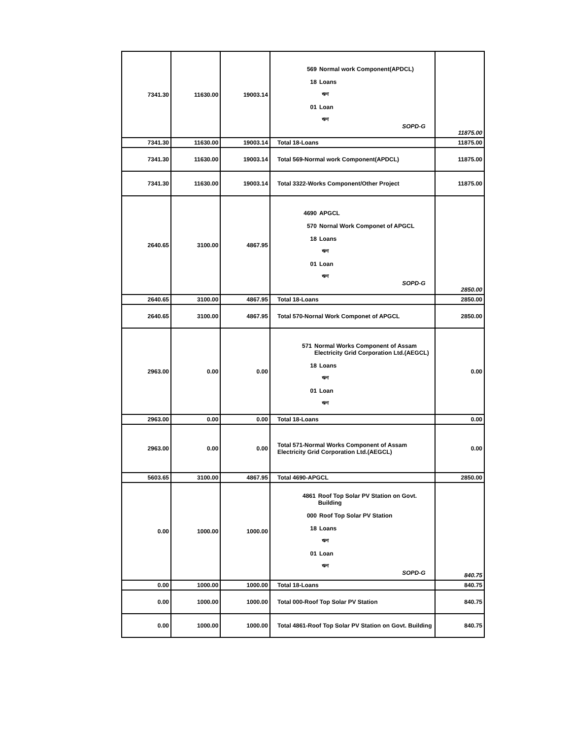| 7341.30 | 11630.00 | 19003.14 | 569 Normal work Component(APDCL) 18 Loans ঋণ 01 Loan ঋণ SOPD-G | 11875.00 |
| 7341.30 | 11630.00 | 19003.14 | Total 18-Loans | 11875.00 |
| 7341.30 | 11630.00 | 19003.14 | Total 569-Normal work Component(APDCL) | 11875.00 |
| 7341.30 | 11630.00 | 19003.14 | Total 3322-Works Component/Other Project | 11875.00 |
| 2640.65 | 3100.00 | 4867.95 | 4690 APGCL 570 Nornal Work Componet of APGCL 18 Loans ঋণ 01 Loan ঋণ SOPD-G | 2850.00 |
| 2640.65 | 3100.00 | 4867.95 | Total 18-Loans | 2850.00 |
| 2640.65 | 3100.00 | 4867.95 | Total 570-Nornal Work Componet of APGCL | 2850.00 |
| 2963.00 | 0.00 | 0.00 | 571 Normal Works Component of Assam Electricity Grid Corporation Ltd.(AEGCL) 18 Loans ঋণ 01 Loan ঋণ | 0.00 |
| 2963.00 | 0.00 | 0.00 | Total 18-Loans | 0.00 |
| 2963.00 | 0.00 | 0.00 | Total 571-Normal Works Component of Assam Electricity Grid Corporation Ltd.(AEGCL) | 0.00 |
| 5603.65 | 3100.00 | 4867.95 | Total 4690-APGCL | 2850.00 |
| 0.00 | 1000.00 | 1000.00 | 4861 Roof Top Solar PV Station on Govt. Building 000 Roof Top Solar PV Station 18 Loans ঋণ 01 Loan ঋণ SOPD-G | 840.75 |
| 0.00 | 1000.00 | 1000.00 | Total 18-Loans | 840.75 |
| 0.00 | 1000.00 | 1000.00 | Total 000-Roof Top Solar PV Station | 840.75 |
| 0.00 | 1000.00 | 1000.00 | Total 4861-Roof Top Solar PV Station on Govt. Building | 840.75 |